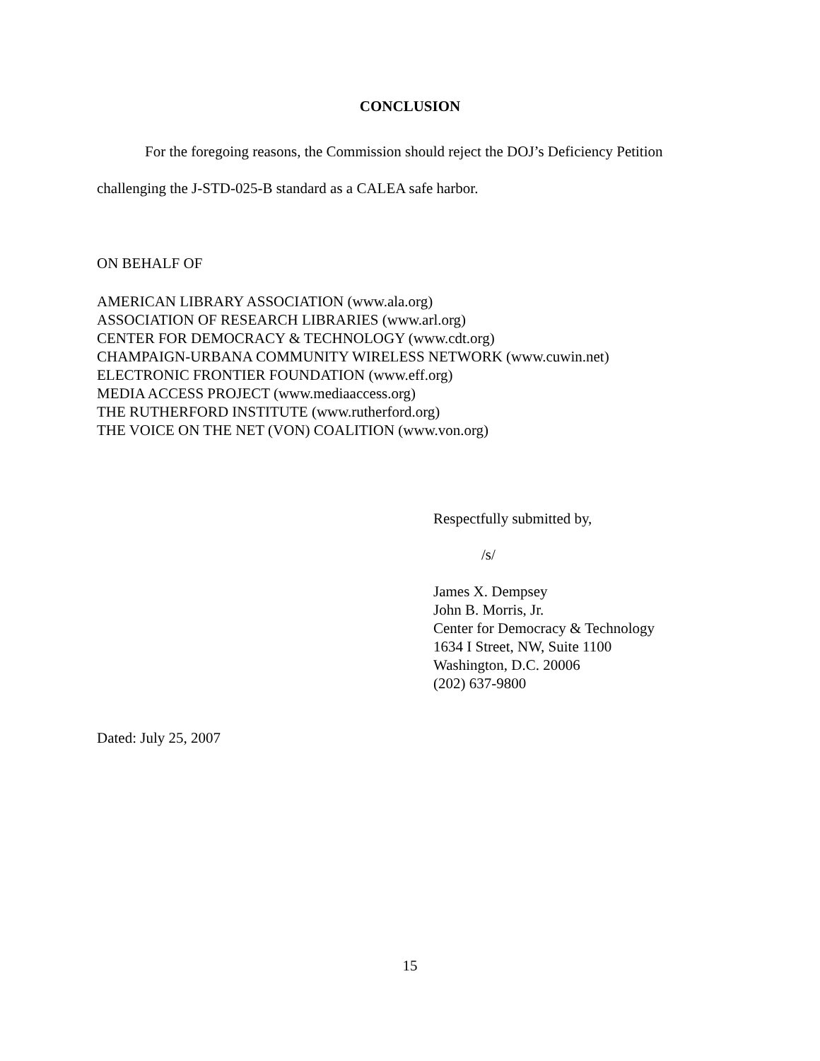CONCLUSION
For the foregoing reasons, the Commission should reject the DOJ’s Deficiency Petition challenging the J-STD-025-B standard as a CALEA safe harbor.
ON BEHALF OF
AMERICAN LIBRARY ASSOCIATION (www.ala.org)
ASSOCIATION OF RESEARCH LIBRARIES (www.arl.org)
CENTER FOR DEMOCRACY & TECHNOLOGY (www.cdt.org)
CHAMPAIGN-URBANA COMMUNITY WIRELESS NETWORK (www.cuwin.net)
ELECTRONIC FRONTIER FOUNDATION (www.eff.org)
MEDIA ACCESS PROJECT (www.mediaaccess.org)
THE RUTHERFORD INSTITUTE (www.rutherford.org)
THE VOICE ON THE NET (VON) COALITION (www.von.org)
Respectfully submitted by,
/s/
James X. Dempsey
John B. Morris, Jr.
Center for Democracy & Technology
1634 I Street, NW, Suite 1100
Washington, D.C. 20006
(202) 637-9800
Dated: July 25, 2007
15